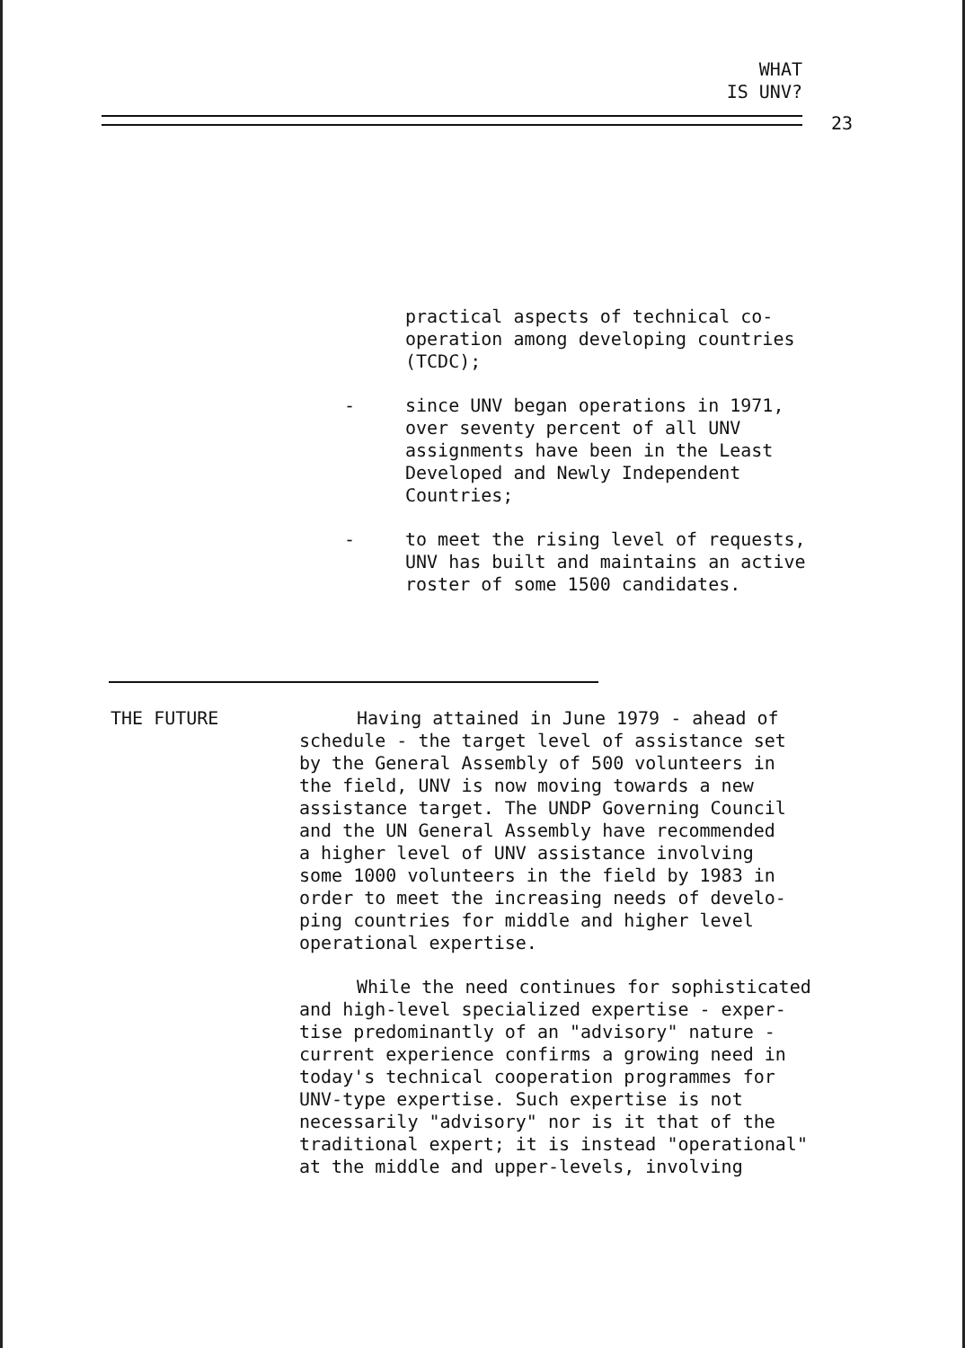WHAT
IS UNV?
23
practical aspects of technical co-
operation among developing countries
(TCDC);
- since UNV began operations in 1971,
over seventy percent of all UNV
assignments have been in the Least
Developed and Newly Independent
Countries;
- to meet the rising level of requests,
UNV has built and maintains an active
roster of some 1500 candidates.
THE FUTURE Having attained in June 1979 - ahead of
schedule - the target level of assistance set
by the General Assembly of 500 volunteers in
the field, UNV is now moving towards a new
assistance target. The UNDP Governing Council
and the UN General Assembly have recommended
a higher level of UNV assistance involving
some 1000 volunteers in the field by 1983 in
order to meet the increasing needs of develo-
ping countries for middle and higher level
operational expertise.
While the need continues for sophisticated
and high-level specialized expertise - exper-
tise predominantly of an "advisory" nature -
current experience confirms a growing need in
today's technical cooperation programmes for
UNV-type expertise. Such expertise is not
necessarily "advisory" nor is it that of the
traditional expert; it is instead "operational"
at the middle and upper-levels, involving